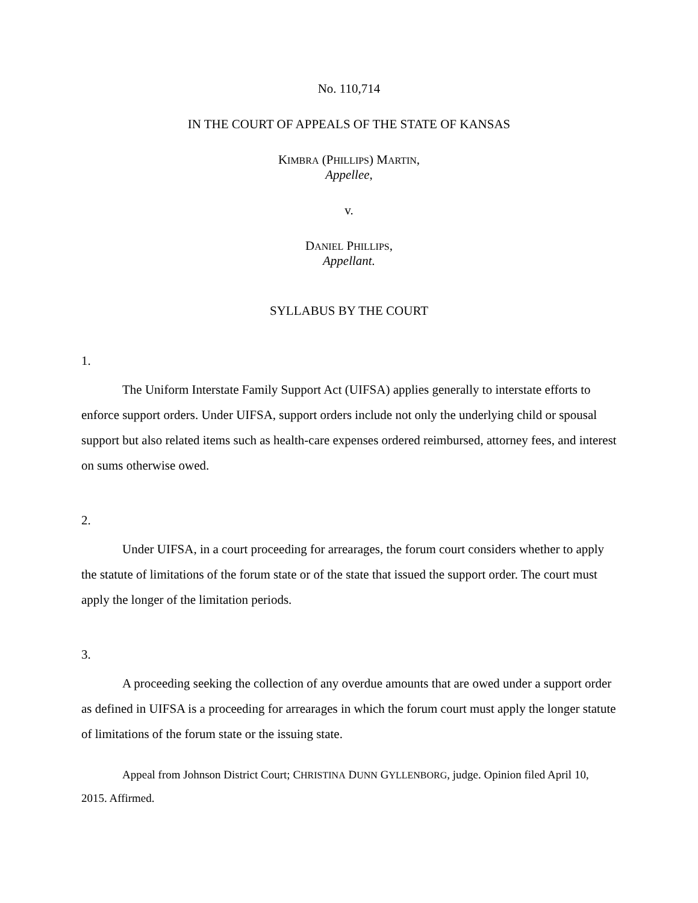No. 110,714
IN THE COURT OF APPEALS OF THE STATE OF KANSAS
KIMBRA (PHILLIPS) MARTIN,
Appellee,
v.
DANIEL PHILLIPS,
Appellant.
SYLLABUS BY THE COURT
1.
The Uniform Interstate Family Support Act (UIFSA) applies generally to interstate efforts to enforce support orders. Under UIFSA, support orders include not only the underlying child or spousal support but also related items such as health-care expenses ordered reimbursed, attorney fees, and interest on sums otherwise owed.
2.
Under UIFSA, in a court proceeding for arrearages, the forum court considers whether to apply the statute of limitations of the forum state or of the state that issued the support order. The court must apply the longer of the limitation periods.
3.
A proceeding seeking the collection of any overdue amounts that are owed under a support order as defined in UIFSA is a proceeding for arrearages in which the forum court must apply the longer statute of limitations of the forum state or the issuing state.
Appeal from Johnson District Court; CHRISTINA DUNN GYLLENBORG, judge. Opinion filed April 10, 2015. Affirmed.